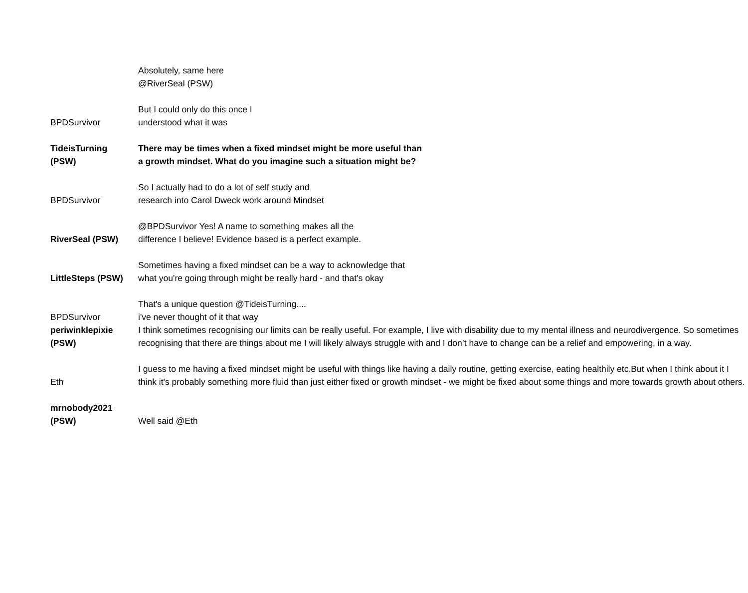| | Absolutely, same here @RiverSeal (PSW) |
| BPDSurvivor | But I could only do this once I understood what it was |
| TideisTurning (PSW) | There may be times when a fixed mindset might be more useful than a growth mindset. What do you imagine such a situation might be? |
| BPDSurvivor | So I actually had to do a lot of self study and research into Carol Dweck work around Mindset |
| RiverSeal (PSW) | @BPDSurvivor Yes! A name to something makes all the difference I believe! Evidence based is a perfect example. |
| LittleSteps (PSW) | Sometimes having a fixed mindset can be a way to acknowledge that what you're going through might be really hard - and that's okay |
| BPDSurvivor | That's a unique question @TideisTurning.... i've never thought of it that way |
| periwinklepixie (PSW) | I think sometimes recognising our limits can be really useful. For example, I live with disability due to my mental illness and neurodivergence. So sometimes recognising that there are things about me I will likely always struggle with and I don’t have to change can be a relief and empowering, in a way. |
| Eth | I guess to me having a fixed mindset might be useful with things like having a daily routine, getting exercise, eating healthily etc.But when I think about it I think it's probably something more fluid than just either fixed or growth mindset - we might be fixed about some things and more towards growth about others. |
| mrnobody2021 (PSW) | Well said @Eth |